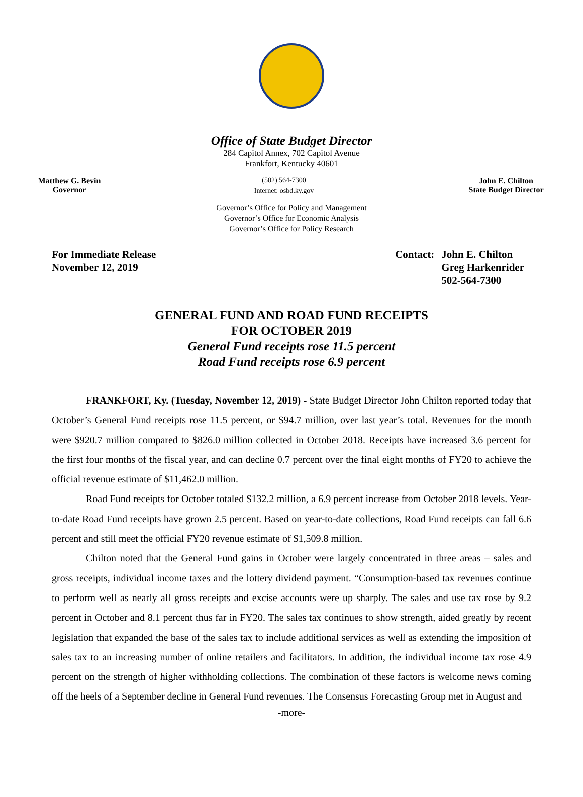Office of State Budget Director
284 Capitol Annex, 702 Capitol Avenue
Frankfort, Kentucky 40601
Matthew G. Bevin
Governor
(502) 564-7300
Internet: osbd.ky.gov
John E. Chilton
State Budget Director
Governor’s Office for Policy and Management
Governor’s Office for Economic Analysis
Governor’s Office for Policy Research
For Immediate Release
November 12, 2019
| Contact: | John E. Chilton Greg Harkenrider 502-564-7300 |
GENERAL FUND AND ROAD FUND RECEIPTS
FOR OCTOBER 2019
General Fund receipts rose 11.5 percent
Road Fund receipts rose 6.9 percent
FRANKFORT, Ky. (Tuesday, November 12, 2019) - State Budget Director John Chilton reported today that October’s General Fund receipts rose 11.5 percent, or $94.7 million, over last year’s total. Revenues for the month were $920.7 million compared to $826.0 million collected in October 2018. Receipts have increased 3.6 percent for the first four months of the fiscal year, and can decline 0.7 percent over the final eight months of FY20 to achieve the official revenue estimate of $11,462.0 million.
Road Fund receipts for October totaled $132.2 million, a 6.9 percent increase from October 2018 levels. Year-to-date Road Fund receipts have grown 2.5 percent. Based on year-to-date collections, Road Fund receipts can fall 6.6 percent and still meet the official FY20 revenue estimate of $1,509.8 million.
Chilton noted that the General Fund gains in October were largely concentrated in three areas – sales and gross receipts, individual income taxes and the lottery dividend payment. “Consumption-based tax revenues continue to perform well as nearly all gross receipts and excise accounts were up sharply. The sales and use tax rose by 9.2 percent in October and 8.1 percent thus far in FY20. The sales tax continues to show strength, aided greatly by recent legislation that expanded the base of the sales tax to include additional services as well as extending the imposition of sales tax to an increasing number of online retailers and facilitators. In addition, the individual income tax rose 4.9 percent on the strength of higher withholding collections. The combination of these factors is welcome news coming off the heels of a September decline in General Fund revenues. The Consensus Forecasting Group met in August and
-more-